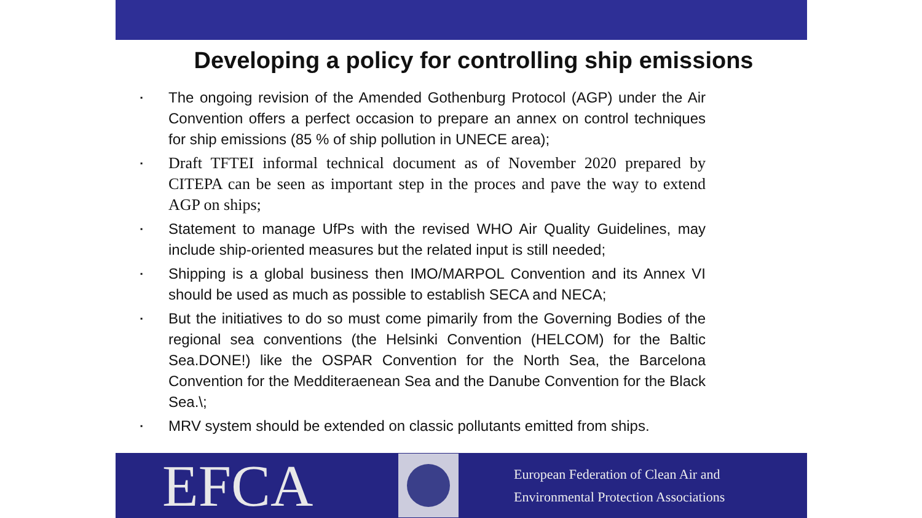Developing a policy for controlling ship emissions
▪ The ongoing revision of the Amended Gothenburg Protocol (AGP) under the Air Convention offers a perfect occasion to prepare an annex on control techniques for ship emissions (85 % of ship pollution in UNECE area);
▪ Draft TFTEI informal technical document as of November 2020 prepared by CITEPA can be seen as important step in the proces and pave the way to extend AGP on ships;
▪ Statement to manage UfPs with the revised WHO Air Quality Guidelines, may include ship-oriented measures but the related input is still needed;
▪ Shipping is a global business then IMO/MARPOL Convention and its Annex VI should be used as much as possible to establish SECA and NECA;
▪ But the initiatives to do so must come pimarily from the Governing Bodies of the regional sea conventions (the Helsinki Convention (HELCOM) for the Baltic Sea.DONE!) like the OSPAR Convention for the North Sea, the Barcelona Convention for the Medditeraenean Sea and the Danube Convention for the Black Sea.\;
▪ MRV system should be extended on classic pollutants emitted from ships.
EFCA
European Federation of Clean Air and
Environmental Protection Associations